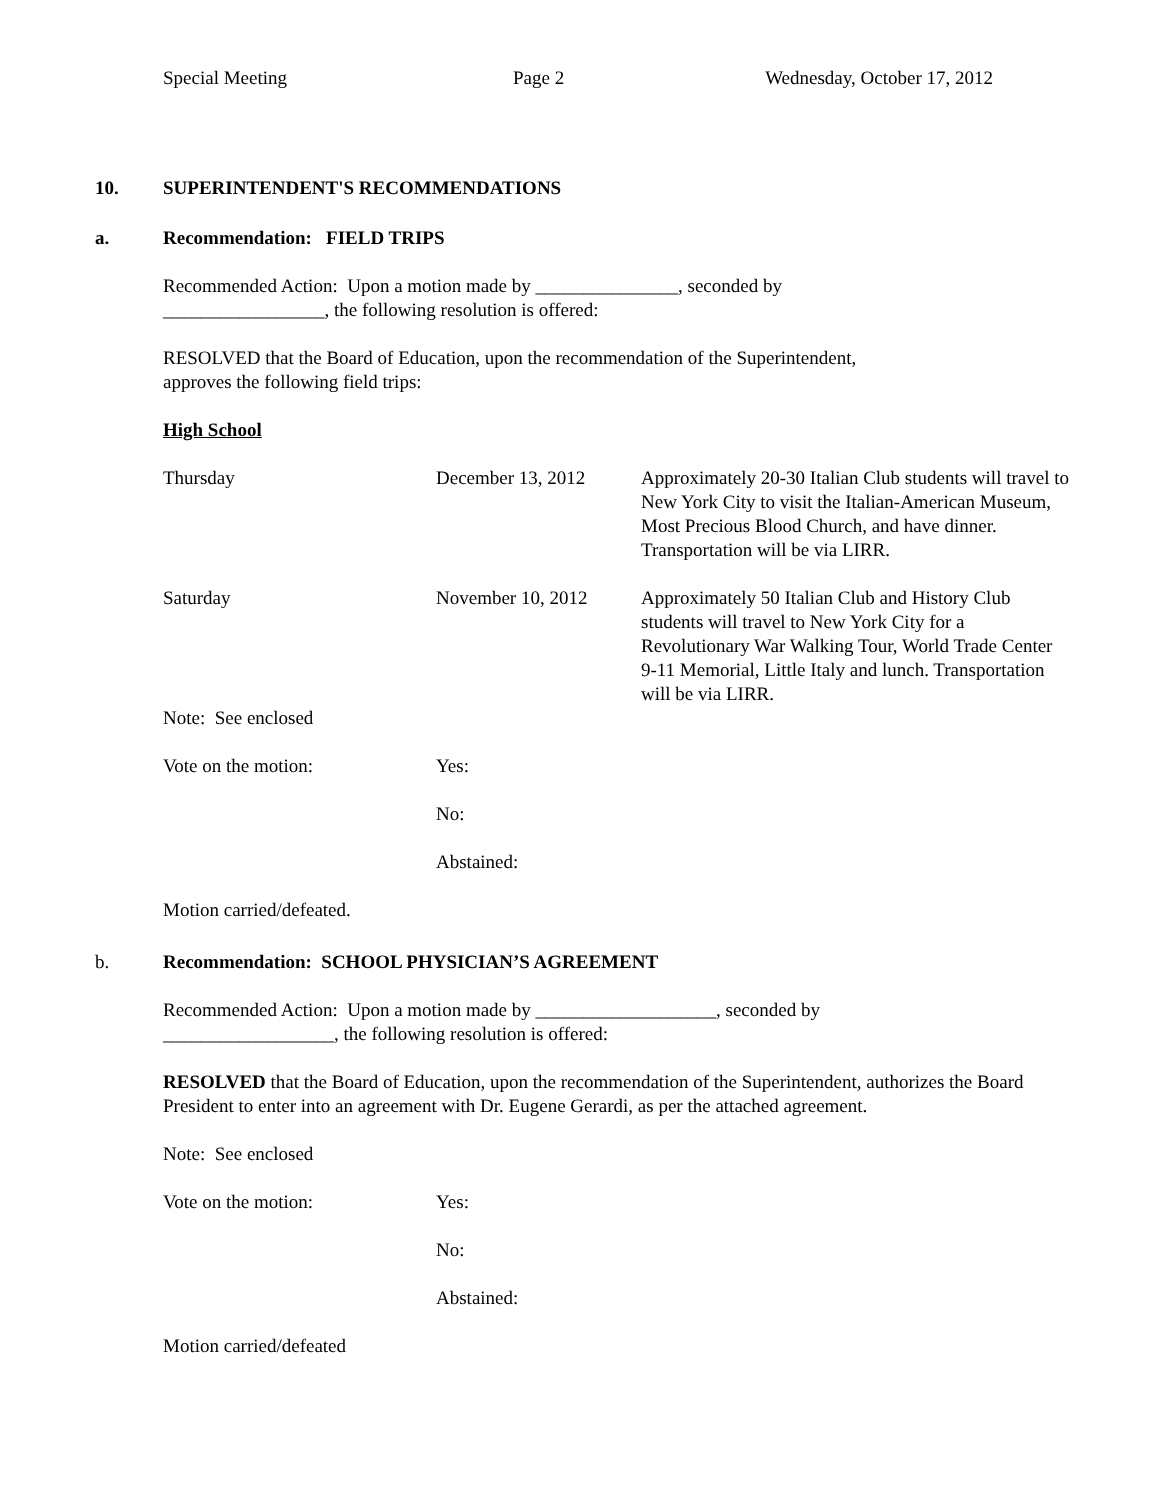Special Meeting Page 2 Wednesday, October 17, 2012
10. SUPERINTENDENT'S RECOMMENDATIONS
a. Recommendation: FIELD TRIPS
Recommended Action: Upon a motion made by _______________, seconded by
_________________, the following resolution is offered:
RESOLVED that the Board of Education, upon the recommendation of the Superintendent,
approves the following field trips:
High School
| Thursday | December 13, 2012 | Approximately 20-30 Italian Club students will travel to New York City to visit the Italian-American Museum, Most Precious Blood Church, and have dinner. Transportation will be via LIRR. |
| Saturday | November 10, 2012 | Approximately 50 Italian Club and History Club students will travel to New York City for a Revolutionary War Walking Tour, World Trade Center 9-11 Memorial, Little Italy and lunch. Transportation will be via LIRR. |
| Note: See enclosed | | |
| Vote on the motion: | Yes: | |
| | No: | |
| | Abstained: | |
| Motion carried/defeated. | | |
b. Recommendation: SCHOOL PHYSICIAN’S AGREEMENT
Recommended Action: Upon a motion made by ___________________, seconded by
__________________, the following resolution is offered:
RESOLVED that the Board of Education, upon the recommendation of the Superintendent, authorizes the Board President to enter into an agreement with Dr. Eugene Gerardi, as per the attached agreement.
| Note: See enclosed | |
| Vote on the motion: | Yes: |
| | No: |
| | Abstained: |
| Motion carried/defeated | |